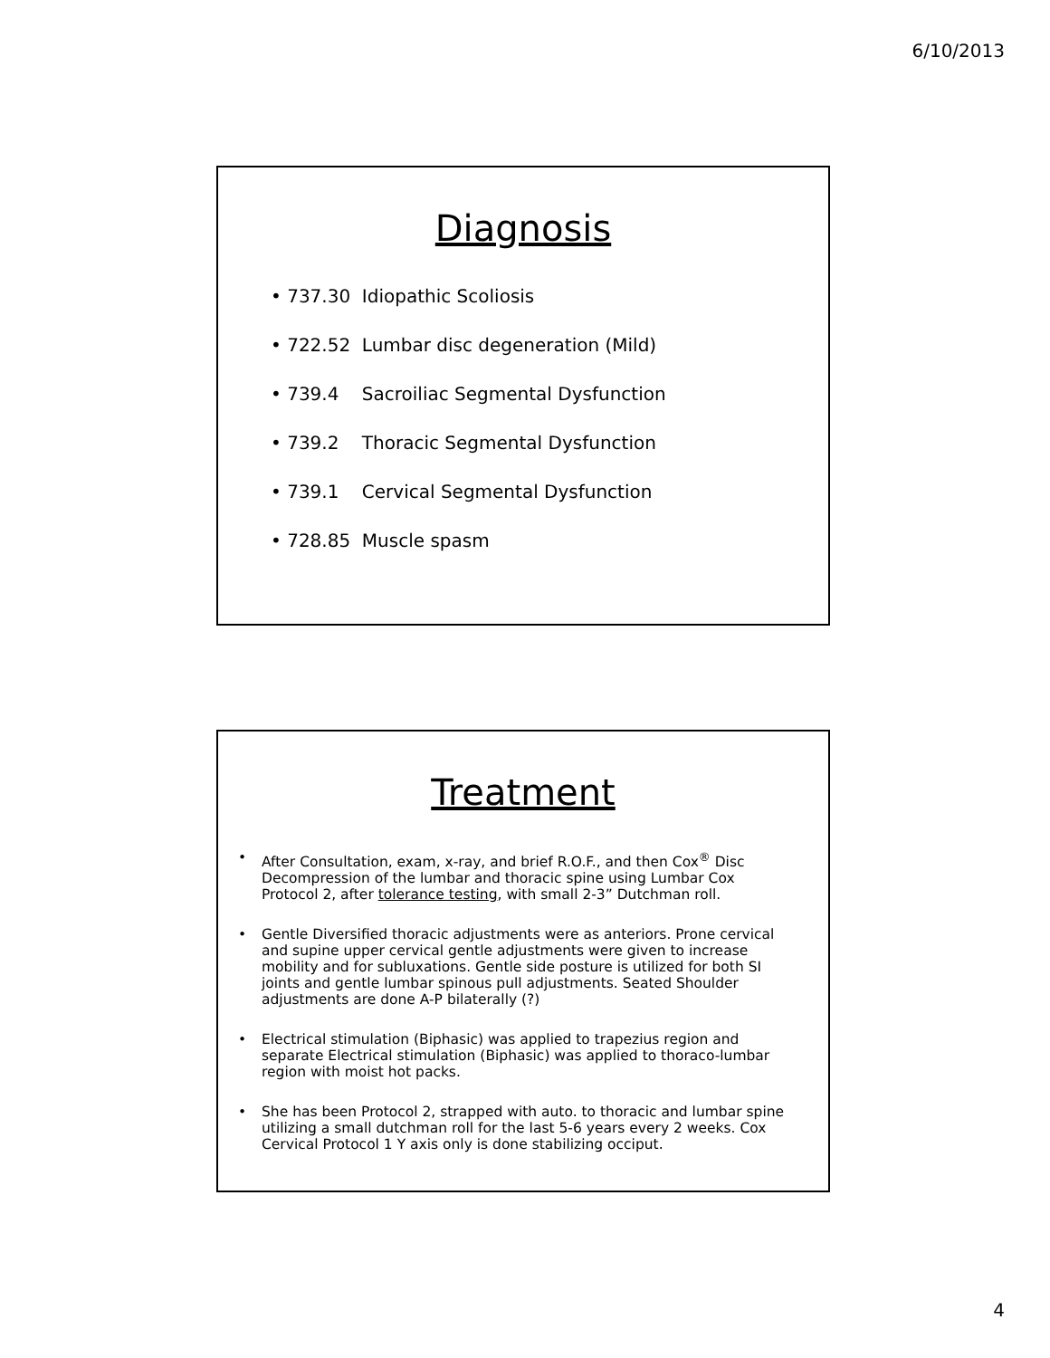6/10/2013
Diagnosis
• 737.30 Idiopathic Scoliosis
• 722.52 Lumbar disc degeneration (Mild)
• 739.4 Sacroiliac Segmental Dysfunction
• 739.2 Thoracic Segmental Dysfunction
• 739.1 Cervical Segmental Dysfunction
• 728.85 Muscle spasm
Treatment
• After Consultation, exam, x-ray, and brief R.O.F., and then Cox<sup>®</sup> Disc Decompression of the lumbar and thoracic spine using Lumbar Cox Protocol 2, after tolerance testing, with small 2-3” Dutchman roll.
• Gentle Diversified thoracic adjustments were as anteriors. Prone cervical and supine upper cervical gentle adjustments were given to increase mobility and for subluxations. Gentle side posture is utilized for both SI joints and gentle lumbar spinous pull adjustments. Seated Shoulder adjustments are done A-P bilaterally (?)
• Electrical stimulation (Biphasic) was applied to trapezius region and separate Electrical stimulation (Biphasic) was applied to thoraco-lumbar region with moist hot packs.
• She has been Protocol 2, strapped with auto. to thoracic and lumbar spine utilizing a small dutchman roll for the last 5-6 years every 2 weeks. Cox Cervical Protocol 1 Y axis only is done stabilizing occiput.
4